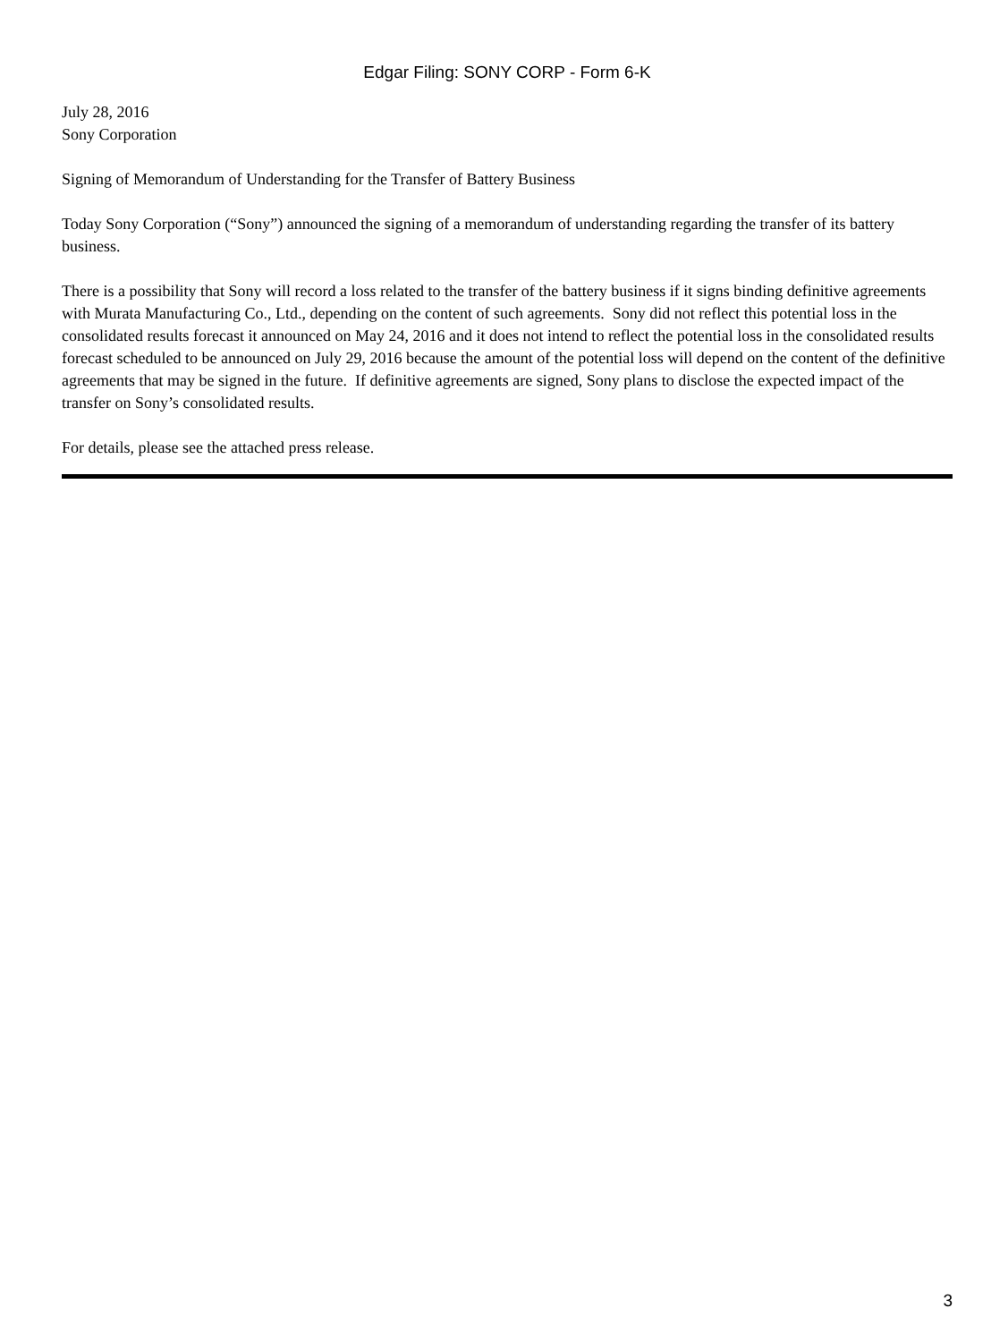Edgar Filing: SONY CORP - Form 6-K
July 28, 2016
Sony Corporation
Signing of Memorandum of Understanding for the Transfer of Battery Business
Today Sony Corporation (“Sony”) announced the signing of a memorandum of understanding regarding the transfer of its battery business.
There is a possibility that Sony will record a loss related to the transfer of the battery business if it signs binding definitive agreements with Murata Manufacturing Co., Ltd., depending on the content of such agreements. Sony did not reflect this potential loss in the consolidated results forecast it announced on May 24, 2016 and it does not intend to reflect the potential loss in the consolidated results forecast scheduled to be announced on July 29, 2016 because the amount of the potential loss will depend on the content of the definitive agreements that may be signed in the future. If definitive agreements are signed, Sony plans to disclose the expected impact of the transfer on Sony’s consolidated results.
For details, please see the attached press release.
3